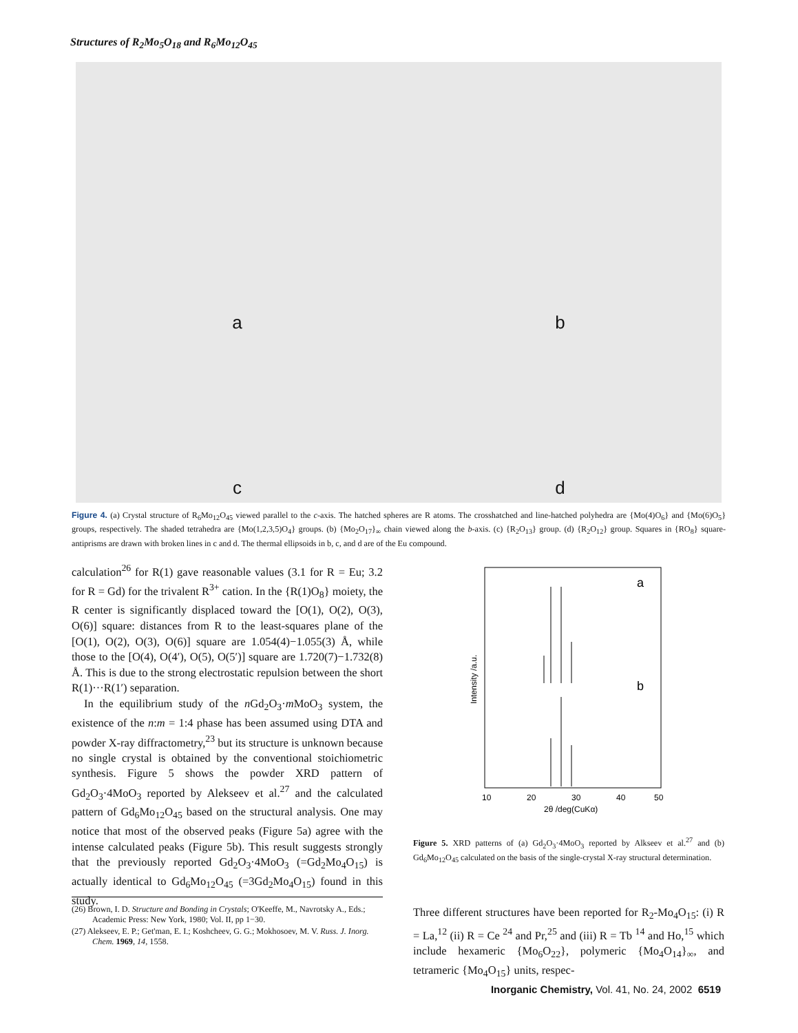Structures of R<sub>2</sub>Mo<sub>5</sub>O<sub>18</sub> and R<sub>6</sub>Mo<sub>12</sub>O<sub>45</sub>
a
b
c
d
Figure 4. (a) Crystal structure of R<sub>6</sub>Mo<sub>12</sub>O<sub>45</sub> viewed parallel to the c-axis. The hatched spheres are R atoms. The crosshatched and line-hatched polyhedra are {Mo(4)O<sub>6</sub>} and {Mo(6)O<sub>5</sub>} groups, respectively. The shaded tetrahedra are {Mo(1,2,3,5)O<sub>4</sub>} groups. (b) {Mo<sub>2</sub>O<sub>17</sub>}<sub>∞</sub> chain viewed along the b-axis. (c) {R<sub>2</sub>O<sub>13</sub>} group. (d) {R<sub>2</sub>O<sub>12</sub>} group. Squares in {RO<sub>8</sub>} square-antiprisms are drawn with broken lines in c and d. The thermal ellipsoids in b, c, and d are of the Eu compound.
calculation<sup>26</sup> for R(1) gave reasonable values (3.1 for R = Eu; 3.2 for R = Gd) for the trivalent R<sup>3+</sup> cation. In the {R(1)O<sub>8</sub>} moiety, the R center is significantly displaced toward the [O(1), O(2), O(3), O(6)] square: distances from R to the least-squares plane of the [O(1), O(2), O(3), O(6)] square are 1.054(4)−1.055(3) Å, while those to the [O(4), O(4′), O(5), O(5′)] square are 1.720(7)−1.732(8) Å. This is due to the strong electrostatic repulsion between the short R(1)···R(1′) separation.
In the equilibrium study of the n Gd<sub>2</sub>O<sub>3</sub>·m MoO<sub>3</sub> system, the existence of the n:m = 1:4 phase has been assumed using DTA and powder X-ray diffractometry,<sup>23</sup> but its structure is unknown because no single crystal is obtained by the conventional stoichiometric synthesis. Figure 5 shows the powder XRD pattern of Gd<sub>2</sub>O<sub>3</sub>·4MoO<sub>3</sub> reported by Alekseev et al.<sup>27</sup> and the calculated pattern of Gd<sub>6</sub>Mo<sub>12</sub>O<sub>45</sub> based on the structural analysis. One may notice that most of the observed peaks (Figure 5a) agree with the intense calculated peaks (Figure 5b). This result suggests strongly that the previously reported Gd<sub>2</sub>O<sub>3</sub>·4MoO<sub>3</sub> (=Gd<sub>2</sub>Mo<sub>4</sub>O<sub>15</sub>) is actually identical to Gd<sub>6</sub>Mo<sub>12</sub>O<sub>45</sub> (=3Gd<sub>2</sub>Mo<sub>4</sub>O<sub>15</sub>) found in this study.
(26) Brown, I. D. Structure and Bonding in Crystals; O'Keeffe, M., Navrotsky A., Eds.; Academic Press: New York, 1980; Vol. II, pp 1−30.
(27) Alekseev, E. P.; Get'man, E. I.; Koshcheev, G. G.; Mokhosoev, M. V. Russ. J. Inorg. Chem. 1969, 14, 1558.
a
b
10
20
30
40
50
2θ /deg(CuKα)
Intensity /a.u.
Figure 5. XRD patterns of (a) Gd<sub>2</sub>O<sub>3</sub>·4MoO<sub>3</sub> reported by Alkseev et al.<sup>27</sup> and (b) Gd<sub>6</sub>Mo<sub>12</sub>O<sub>45</sub> calculated on the basis of the single-crystal X-ray structural determination.
Three different structures have been reported for R<sub>2</sub>-Mo<sub>4</sub>O<sub>15</sub>: (i) R = La,<sup>12</sup> (ii) R = Ce <sup>24</sup> and Pr,<sup>25</sup> and (iii) R = Tb <sup>14</sup> and Ho,<sup>15</sup> which include hexameric {Mo<sub>6</sub>O<sub>22</sub>}, polymeric {Mo<sub>4</sub>O<sub>14</sub>}<sub>∞</sub>, and tetrameric {Mo<sub>4</sub>O<sub>15</sub>} units, respec-
Inorganic Chemistry, Vol. 41, No. 24, 2002 6519